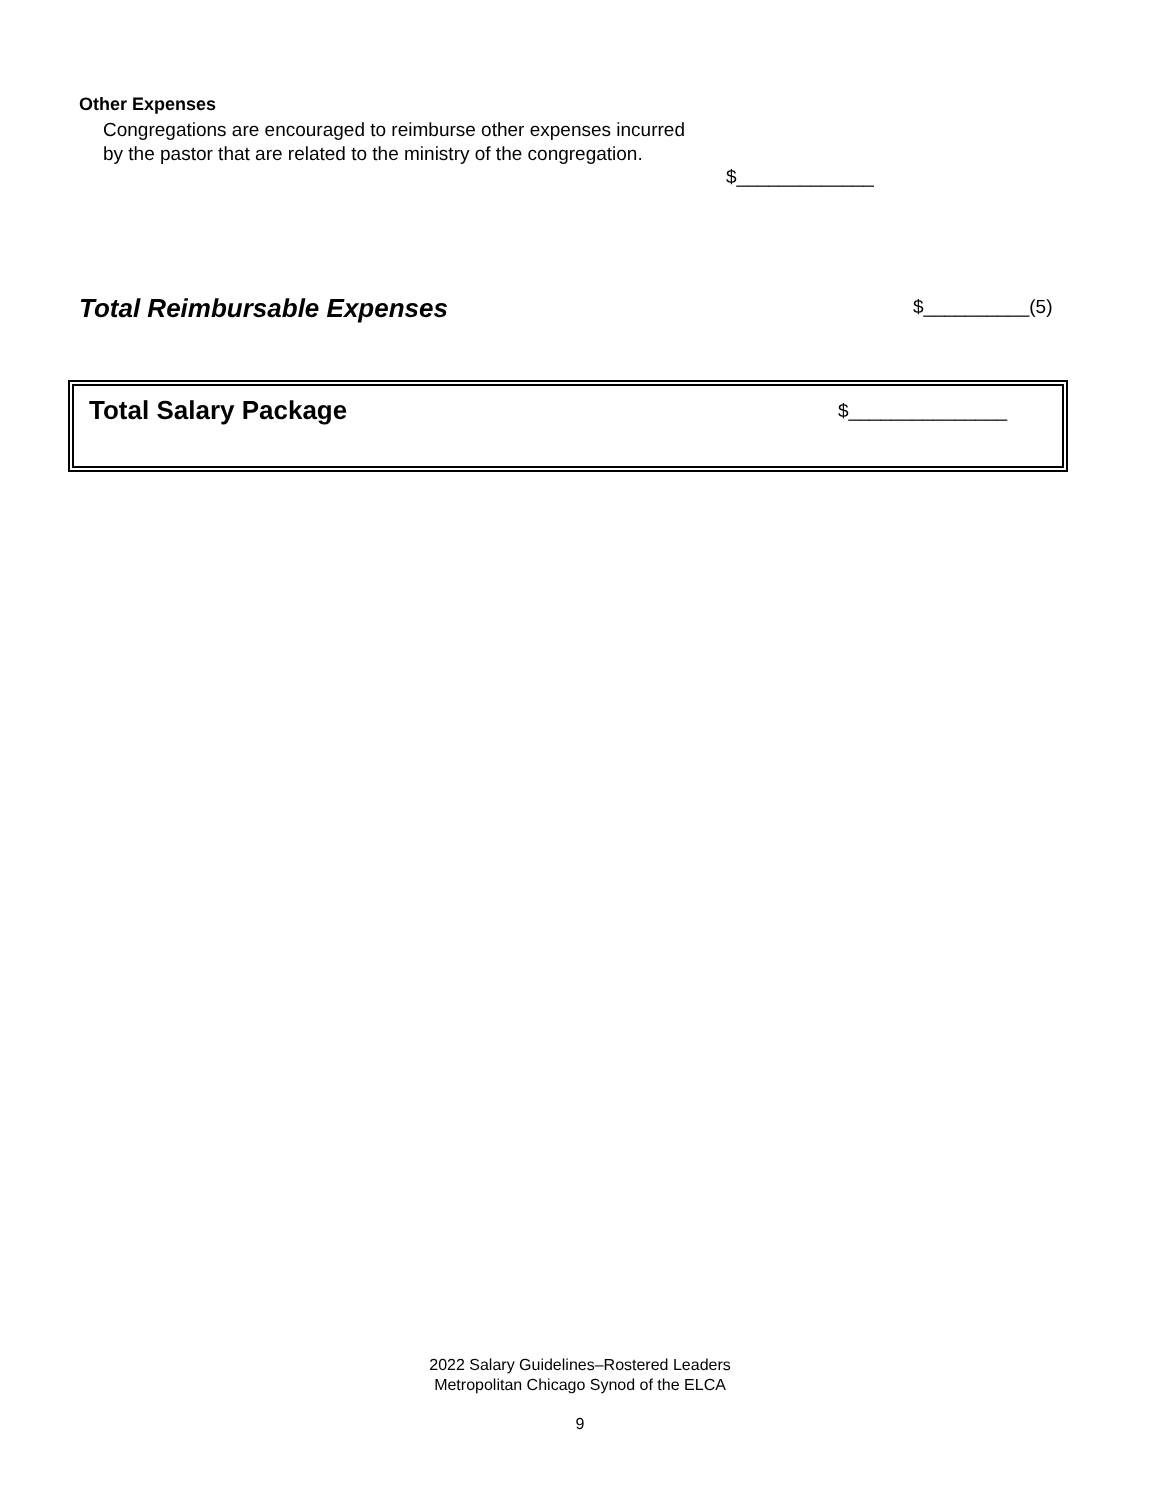Other Expenses
Congregations are encouraged to reimburse other expenses incurred by the pastor that are related to the ministry of the congregation.
$_____________
Total Reimbursable Expenses $__________(5)
Total Salary Package $_______________
2022 Salary Guidelines–Rostered Leaders
Metropolitan Chicago Synod of the ELCA
9